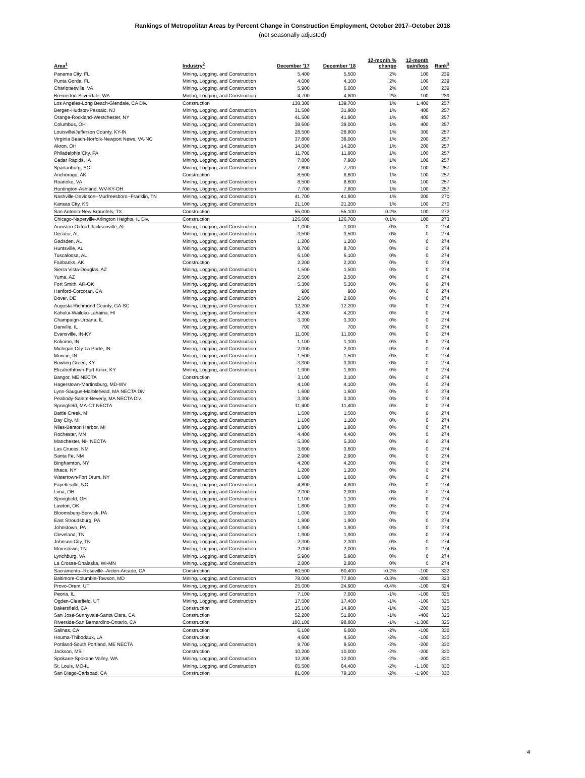Rankings of Metropolitan Areas by Percent Change in Construction Employment, October 2017–October 2018
(not seasonally adjusted)
| Area<sup>1</sup> | Industry<sup>2</sup> | December '17 | December '18 | 12-month % change | 12-month gain/loss | Rank<sup>3</sup> |
| --- | --- | --- | --- | --- | --- | --- |
| Panama City, FL | Mining, Logging, and Construction | 5,400 | 5,500 | 2% | 100 | 239 |
| Punta Gorda, FL | Mining, Logging, and Construction | 4,000 | 4,100 | 2% | 100 | 239 |
| Charlottesville, VA | Mining, Logging, and Construction | 5,900 | 6,000 | 2% | 100 | 239 |
| Bremerton-Silverdale, WA | Mining, Logging, and Construction | 4,700 | 4,800 | 2% | 100 | 239 |
| Los Angeles-Long Beach-Glendale, CA Div. | Construction | 138,300 | 139,700 | 1% | 1,400 | 257 |
| Bergen-Hudson-Passaic, NJ | Mining, Logging, and Construction | 31,500 | 31,900 | 1% | 400 | 257 |
| Orange-Rockland-Westchester, NY | Mining, Logging, and Construction | 41,500 | 41,900 | 1% | 400 | 257 |
| Columbus, OH | Mining, Logging, and Construction | 38,600 | 39,000 | 1% | 400 | 257 |
| Louisville/Jefferson County, KY-IN | Mining, Logging, and Construction | 28,500 | 28,800 | 1% | 300 | 257 |
| Virginia Beach-Norfolk-Newport News, VA-NC | Mining, Logging, and Construction | 37,800 | 38,000 | 1% | 200 | 257 |
| Akron, OH | Mining, Logging, and Construction | 14,000 | 14,200 | 1% | 200 | 257 |
| Philadelphia City, PA | Mining, Logging, and Construction | 11,700 | 11,800 | 1% | 100 | 257 |
| Cedar Rapids, IA | Mining, Logging, and Construction | 7,800 | 7,900 | 1% | 100 | 257 |
| Spartanburg, SC | Mining, Logging, and Construction | 7,600 | 7,700 | 1% | 100 | 257 |
| Anchorage, AK | Construction | 8,500 | 8,600 | 1% | 100 | 257 |
| Roanoke, VA | Mining, Logging, and Construction | 8,500 | 8,600 | 1% | 100 | 257 |
| Huntington-Ashland, WV-KY-OH | Mining, Logging, and Construction | 7,700 | 7,800 | 1% | 100 | 257 |
| Nashville-Davidson--Murfreesboro--Franklin, TN | Mining, Logging, and Construction | 41,700 | 41,900 | 1% | 200 | 270 |
| Kansas City, KS | Mining, Logging, and Construction | 21,100 | 21,200 | 1% | 100 | 270 |
| San Antonio-New Braunfels, TX | Construction | 55,000 | 55,100 | 0.2% | 100 | 272 |
| Chicago-Naperville-Arlington Heights, IL Div. | Construction | 126,600 | 126,700 | 0.1% | 100 | 273 |
| Anniston-Oxford-Jacksonville, AL | Mining, Logging, and Construction | 1,000 | 1,000 | 0% | 0 | 274 |
| Decatur, AL | Mining, Logging, and Construction | 3,500 | 3,500 | 0% | 0 | 274 |
| Gadsden, AL | Mining, Logging, and Construction | 1,200 | 1,200 | 0% | 0 | 274 |
| Huntsville, AL | Mining, Logging, and Construction | 8,700 | 8,700 | 0% | 0 | 274 |
| Tuscaloosa, AL | Mining, Logging, and Construction | 6,100 | 6,100 | 0% | 0 | 274 |
| Fairbanks, AK | Construction | 2,200 | 2,200 | 0% | 0 | 274 |
| Sierra Vista-Douglas, AZ | Mining, Logging, and Construction | 1,500 | 1,500 | 0% | 0 | 274 |
| Yuma, AZ | Mining, Logging, and Construction | 2,500 | 2,500 | 0% | 0 | 274 |
| Fort Smith, AR-OK | Mining, Logging, and Construction | 5,300 | 5,300 | 0% | 0 | 274 |
| Hanford-Corcoran, CA | Mining, Logging, and Construction | 900 | 900 | 0% | 0 | 274 |
| Dover, DE | Mining, Logging, and Construction | 2,600 | 2,600 | 0% | 0 | 274 |
| Augusta-Richmond County, GA-SC | Mining, Logging, and Construction | 12,200 | 12,200 | 0% | 0 | 274 |
| Kahului-Wailuku-Lahaina, HI | Mining, Logging, and Construction | 4,200 | 4,200 | 0% | 0 | 274 |
| Champaign-Urbana, IL | Mining, Logging, and Construction | 3,300 | 3,300 | 0% | 0 | 274 |
| Danville, IL | Mining, Logging, and Construction | 700 | 700 | 0% | 0 | 274 |
| Evansville, IN-KY | Mining, Logging, and Construction | 11,000 | 11,000 | 0% | 0 | 274 |
| Kokomo, IN | Mining, Logging, and Construction | 1,100 | 1,100 | 0% | 0 | 274 |
| Michigan City-La Porte, IN | Mining, Logging, and Construction | 2,000 | 2,000 | 0% | 0 | 274 |
| Muncie, IN | Mining, Logging, and Construction | 1,500 | 1,500 | 0% | 0 | 274 |
| Bowling Green, KY | Mining, Logging, and Construction | 3,300 | 3,300 | 0% | 0 | 274 |
| Elizabethtown-Fort Knox, KY | Mining, Logging, and Construction | 1,900 | 1,900 | 0% | 0 | 274 |
| Bangor, ME NECTA | Construction | 3,100 | 3,100 | 0% | 0 | 274 |
| Hagerstown-Martinsburg, MD-WV | Mining, Logging, and Construction | 4,100 | 4,100 | 0% | 0 | 274 |
| Lynn-Saugus-Marblehead, MA NECTA Div. | Mining, Logging, and Construction | 1,600 | 1,600 | 0% | 0 | 274 |
| Peabody-Salem-Beverly, MA NECTA Div. | Mining, Logging, and Construction | 3,300 | 3,300 | 0% | 0 | 274 |
| Springfield, MA-CT NECTA | Mining, Logging, and Construction | 11,400 | 11,400 | 0% | 0 | 274 |
| Battle Creek, MI | Mining, Logging, and Construction | 1,500 | 1,500 | 0% | 0 | 274 |
| Bay City, MI | Mining, Logging, and Construction | 1,100 | 1,100 | 0% | 0 | 274 |
| Niles-Benton Harbor, MI | Mining, Logging, and Construction | 1,800 | 1,800 | 0% | 0 | 274 |
| Rochester, MN | Mining, Logging, and Construction | 4,400 | 4,400 | 0% | 0 | 274 |
| Manchester, NH NECTA | Mining, Logging, and Construction | 5,300 | 5,300 | 0% | 0 | 274 |
| Las Cruces, NM | Mining, Logging, and Construction | 3,600 | 3,600 | 0% | 0 | 274 |
| Santa Fe, NM | Mining, Logging, and Construction | 2,900 | 2,900 | 0% | 0 | 274 |
| Binghamton, NY | Mining, Logging, and Construction | 4,200 | 4,200 | 0% | 0 | 274 |
| Ithaca, NY | Mining, Logging, and Construction | 1,200 | 1,200 | 0% | 0 | 274 |
| Watertown-Fort Drum, NY | Mining, Logging, and Construction | 1,600 | 1,600 | 0% | 0 | 274 |
| Fayetteville, NC | Mining, Logging, and Construction | 4,800 | 4,800 | 0% | 0 | 274 |
| Lima, OH | Mining, Logging, and Construction | 2,000 | 2,000 | 0% | 0 | 274 |
| Springfield, OH | Mining, Logging, and Construction | 1,100 | 1,100 | 0% | 0 | 274 |
| Lawton, OK | Mining, Logging, and Construction | 1,800 | 1,800 | 0% | 0 | 274 |
| Bloomsburg-Berwick, PA | Mining, Logging, and Construction | 1,000 | 1,000 | 0% | 0 | 274 |
| East Stroudsburg, PA | Mining, Logging, and Construction | 1,900 | 1,900 | 0% | 0 | 274 |
| Johnstown, PA | Mining, Logging, and Construction | 1,900 | 1,900 | 0% | 0 | 274 |
| Cleveland, TN | Mining, Logging, and Construction | 1,900 | 1,900 | 0% | 0 | 274 |
| Johnson City, TN | Mining, Logging, and Construction | 2,300 | 2,300 | 0% | 0 | 274 |
| Morristown, TN | Mining, Logging, and Construction | 2,000 | 2,000 | 0% | 0 | 274 |
| Lynchburg, VA | Mining, Logging, and Construction | 5,900 | 5,900 | 0% | 0 | 274 |
| La Crosse-Onalaska, WI-MN | Mining, Logging, and Construction | 2,800 | 2,800 | 0% | 0 | 274 |
| Sacramento--Roseville--Arden-Arcade, CA | Construction | 60,500 | 60,400 | -0.2% | -100 | 322 |
| Baltimore-Columbia-Towson, MD | Mining, Logging, and Construction | 78,000 | 77,800 | -0.3% | -200 | 323 |
| Provo-Orem, UT | Mining, Logging, and Construction | 25,000 | 24,900 | -0.4% | -100 | 324 |
| Peoria, IL | Mining, Logging, and Construction | 7,100 | 7,000 | -1% | -100 | 325 |
| Ogden-Clearfield, UT | Mining, Logging, and Construction | 17,500 | 17,400 | -1% | -100 | 325 |
| Bakersfield, CA | Construction | 15,100 | 14,900 | -1% | -200 | 325 |
| San Jose-Sunnyvale-Santa Clara, CA | Construction | 52,200 | 51,800 | -1% | -400 | 325 |
| Riverside-San Bernardino-Ontario, CA | Construction | 100,100 | 98,800 | -1% | -1,300 | 325 |
| Salinas, CA | Construction | 6,100 | 6,000 | -2% | -100 | 330 |
| Houma-Thibodaux, LA | Construction | 4,600 | 4,500 | -2% | -100 | 330 |
| Portland-South Portland, ME NECTA | Mining, Logging, and Construction | 9,700 | 9,500 | -2% | -200 | 330 |
| Jackson, MS | Construction | 10,200 | 10,000 | -2% | -200 | 330 |
| Spokane-Spokane Valley, WA | Mining, Logging, and Construction | 12,200 | 12,000 | -2% | -200 | 330 |
| St. Louis, MO-IL | Mining, Logging, and Construction | 65,500 | 64,400 | -2% | -1,100 | 330 |
| San Diego-Carlsbad, CA | Construction | 81,000 | 79,100 | -2% | -1,900 | 330 |
4